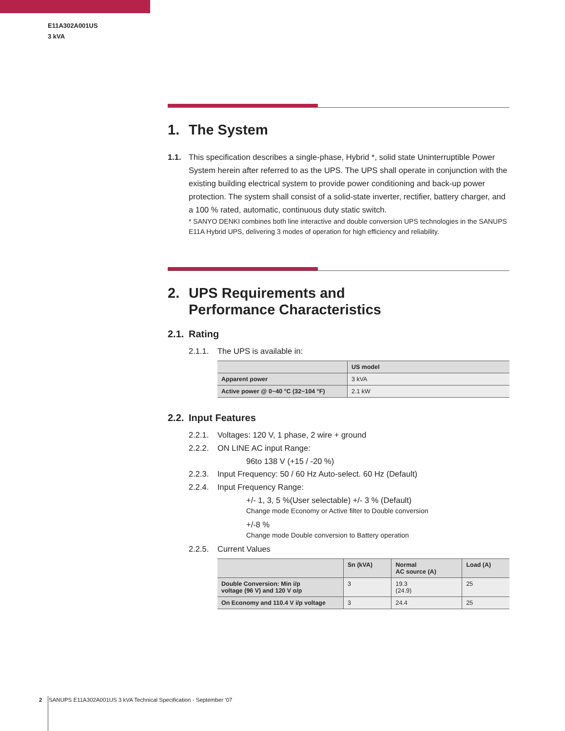E11A302A001US
3 kVA
1. The System
1.1. This specification describes a single-phase, Hybrid *, solid state Uninterruptible Power System herein after referred to as the UPS. The UPS shall operate in conjunction with the existing building electrical system to provide power conditioning and back-up power protection. The system shall consist of a solid-state inverter, rectifier, battery charger, and a 100 % rated, automatic, continuous duty static switch.
* SANYO DENKI combines both line interactive and double conversion UPS technologies in the SANUPS E11A Hybrid UPS, delivering 3 modes of operation for high efficiency and reliability.
2. UPS Requirements and
Performance Characteristics
2.1. Rating
2.1.1. The UPS is available in:
| | US model |
| --- | --- |
| Apparent power | 3 kVA |
| Active power @ 0~40 °C (32~104 °F) | 2.1 kW |
2.2. Input Features
2.2.1. Voltages: 120 V, 1 phase, 2 wire + ground
2.2.2. ON LINE AC input Range:
96to 138 V (+15 / -20 %)
2.2.3. Input Frequency: 50 / 60 Hz Auto-select. 60 Hz (Default)
2.2.4. Input Frequency Range:
+/- 1, 3, 5 %(User selectable) +/- 3 % (Default)
Change mode Economy or Active filter to Double conversion
+/-8 %
Change mode Double conversion to Battery operation
2.2.5. Current Values
| | Sn (kVA) | Normal AC source (A) | Load (A) |
| --- | --- | --- | --- |
| Double Conversion: Min i/p voltage (96 V) and 120 V o/p | 3 | 19.3 (24.9) | 25 |
| On Economy and 110.4 V i/p voltage | 3 | 24.4 | 25 |
2 SANUPS E11A302A001US 3 kVA Technical Specification - September ‘07